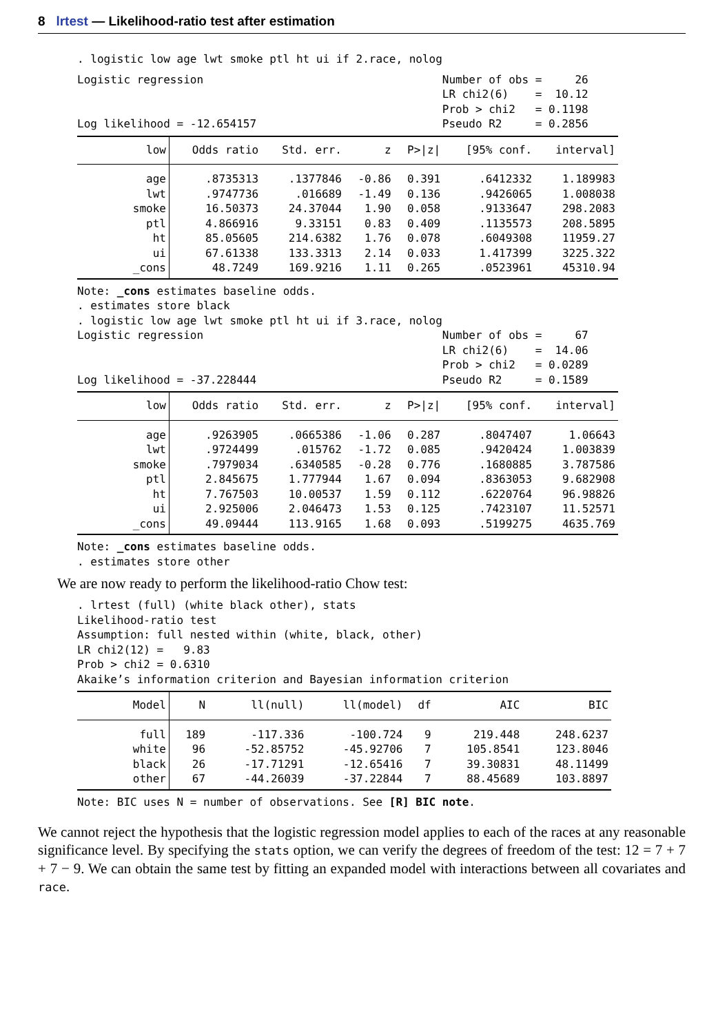8 lrtest — Likelihood-ratio test after estimation
. logistic low age lwt smoke ptl ht ui if 2.race, nolog
Logistic regression                                    Number of obs =     26
                                                       LR chi2(6)    =  10.12
                                                       Prob > chi2   = 0.1198
Log likelihood = -12.654157                            Pseudo R2     = 0.2856
| low | Odds ratio | Std. err. | z | P>/z/ | [95% conf. | interval] |
| --- | --- | --- | --- | --- | --- | --- |
| age | .8735313 | .1377846 | -0.86 | 0.391 | .6412332 | 1.189983 |
| lwt | .9747736 | .016689 | -1.49 | 0.136 | .9426065 | 1.008038 |
| smoke | 16.50373 | 24.37044 | 1.90 | 0.058 | .9133647 | 298.2083 |
| ptl | 4.866916 | 9.33151 | 0.83 | 0.409 | .1135573 | 208.5895 |
| ht | 85.05605 | 214.6382 | 1.76 | 0.078 | .6049308 | 11959.27 |
| ui | 67.61338 | 133.3313 | 2.14 | 0.033 | 1.417399 | 3225.322 |
| _cons | 48.7249 | 169.9216 | 1.11 | 0.265 | .0523961 | 45310.94 |
Note: _cons estimates baseline odds.
. estimates store black
. logistic low age lwt smoke ptl ht ui if 3.race, nolog
Logistic regression                                    Number of obs =     67
                                                       LR chi2(6)    =  14.06
                                                       Prob > chi2   = 0.0289
Log likelihood = -37.228444                            Pseudo R2     = 0.1589
| low | Odds ratio | Std. err. | z | P>/z/ | [95% conf. | interval] |
| --- | --- | --- | --- | --- | --- | --- |
| age | .9263905 | .0665386 | -1.06 | 0.287 | .8047407 | 1.06643 |
| lwt | .9724499 | .015762 | -1.72 | 0.085 | .9420424 | 1.003839 |
| smoke | .7979034 | .6340585 | -0.28 | 0.776 | .1680885 | 3.787586 |
| ptl | 2.845675 | 1.777944 | 1.67 | 0.094 | .8363053 | 9.682908 |
| ht | 7.767503 | 10.00537 | 1.59 | 0.112 | .6220764 | 96.98826 |
| ui | 2.925006 | 2.046473 | 1.53 | 0.125 | .7423107 | 11.52571 |
| _cons | 49.09444 | 113.9165 | 1.68 | 0.093 | .5199275 | 4635.769 |
Note: _cons estimates baseline odds.
. estimates store other
We are now ready to perform the likelihood-ratio Chow test:
. lrtest (full) (white black other), stats
Likelihood-ratio test
Assumption: full nested within (white, black, other)
LR chi2(12) =   9.83
Prob > chi2 = 0.6310
Akaike’s information criterion and Bayesian information criterion
| Model | N | ll(null) | ll(model) | df | AIC | BIC |
| --- | --- | --- | --- | --- | --- | --- |
| full | 189 | -117.336 | -100.724 | 9 | 219.448 | 248.6237 |
| white | 96 | -52.85752 | -45.92706 | 7 | 105.8541 | 123.8046 |
| black | 26 | -17.71291 | -12.65416 | 7 | 39.30831 | 48.11499 |
| other | 67 | -44.26039 | -37.22844 | 7 | 88.45689 | 103.8897 |
Note: BIC uses N = number of observations. See [R] BIC note.
We cannot reject the hypothesis that the logistic regression model applies to each of the races at any reasonable significance level. By specifying the stats option, we can verify the degrees of freedom of the test: 12 = 7 + 7 + 7 − 9. We can obtain the same test by fitting an expanded model with interactions between all covariates and race.